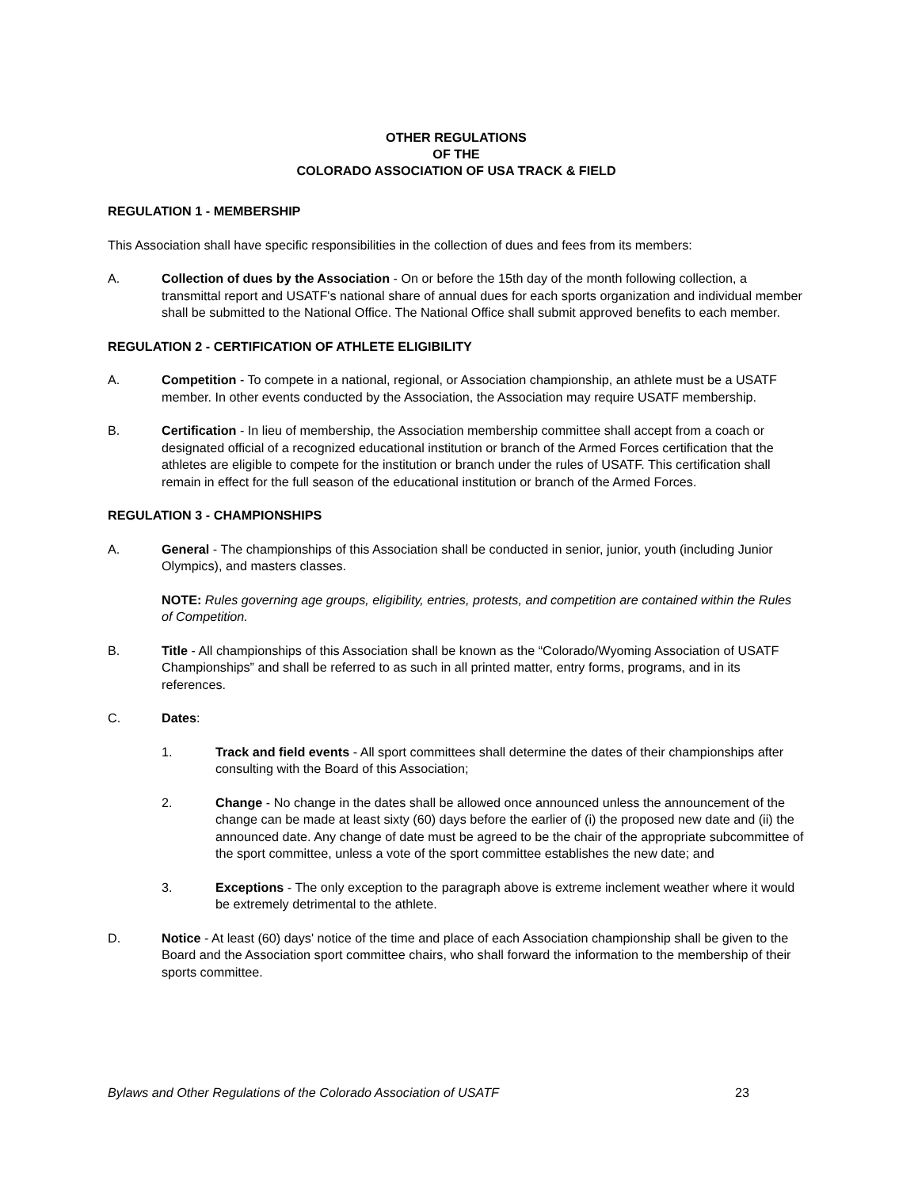OTHER REGULATIONS
OF THE
COLORADO ASSOCIATION OF USA TRACK & FIELD
REGULATION 1 - MEMBERSHIP
This Association shall have specific responsibilities in the collection of dues and fees from its members:
A. Collection of dues by the Association - On or before the 15th day of the month following collection, a transmittal report and USATF's national share of annual dues for each sports organization and individual member shall be submitted to the National Office. The National Office shall submit approved benefits to each member.
REGULATION 2 - CERTIFICATION OF ATHLETE ELIGIBILITY
A. Competition - To compete in a national, regional, or Association championship, an athlete must be a USATF member. In other events conducted by the Association, the Association may require USATF membership.
B. Certification - In lieu of membership, the Association membership committee shall accept from a coach or designated official of a recognized educational institution or branch of the Armed Forces certification that the athletes are eligible to compete for the institution or branch under the rules of USATF. This certification shall remain in effect for the full season of the educational institution or branch of the Armed Forces.
REGULATION 3 - CHAMPIONSHIPS
A. General - The championships of this Association shall be conducted in senior, junior, youth (including Junior Olympics), and masters classes.
NOTE: Rules governing age groups, eligibility, entries, protests, and competition are contained within the Rules of Competition.
B. Title - All championships of this Association shall be known as the “Colorado/Wyoming Association of USATF Championships” and shall be referred to as such in all printed matter, entry forms, programs, and in its references.
C. Dates:
1. Track and field events - All sport committees shall determine the dates of their championships after consulting with the Board of this Association;
2. Change - No change in the dates shall be allowed once announced unless the announcement of the change can be made at least sixty (60) days before the earlier of (i) the proposed new date and (ii) the announced date. Any change of date must be agreed to be the chair of the appropriate subcommittee of the sport committee, unless a vote of the sport committee establishes the new date; and
3. Exceptions - The only exception to the paragraph above is extreme inclement weather where it would be extremely detrimental to the athlete.
D. Notice - At least (60) days' notice of the time and place of each Association championship shall be given to the Board and the Association sport committee chairs, who shall forward the information to the membership of their sports committee.
Bylaws and Other Regulations of the Colorado Association of USATF 23